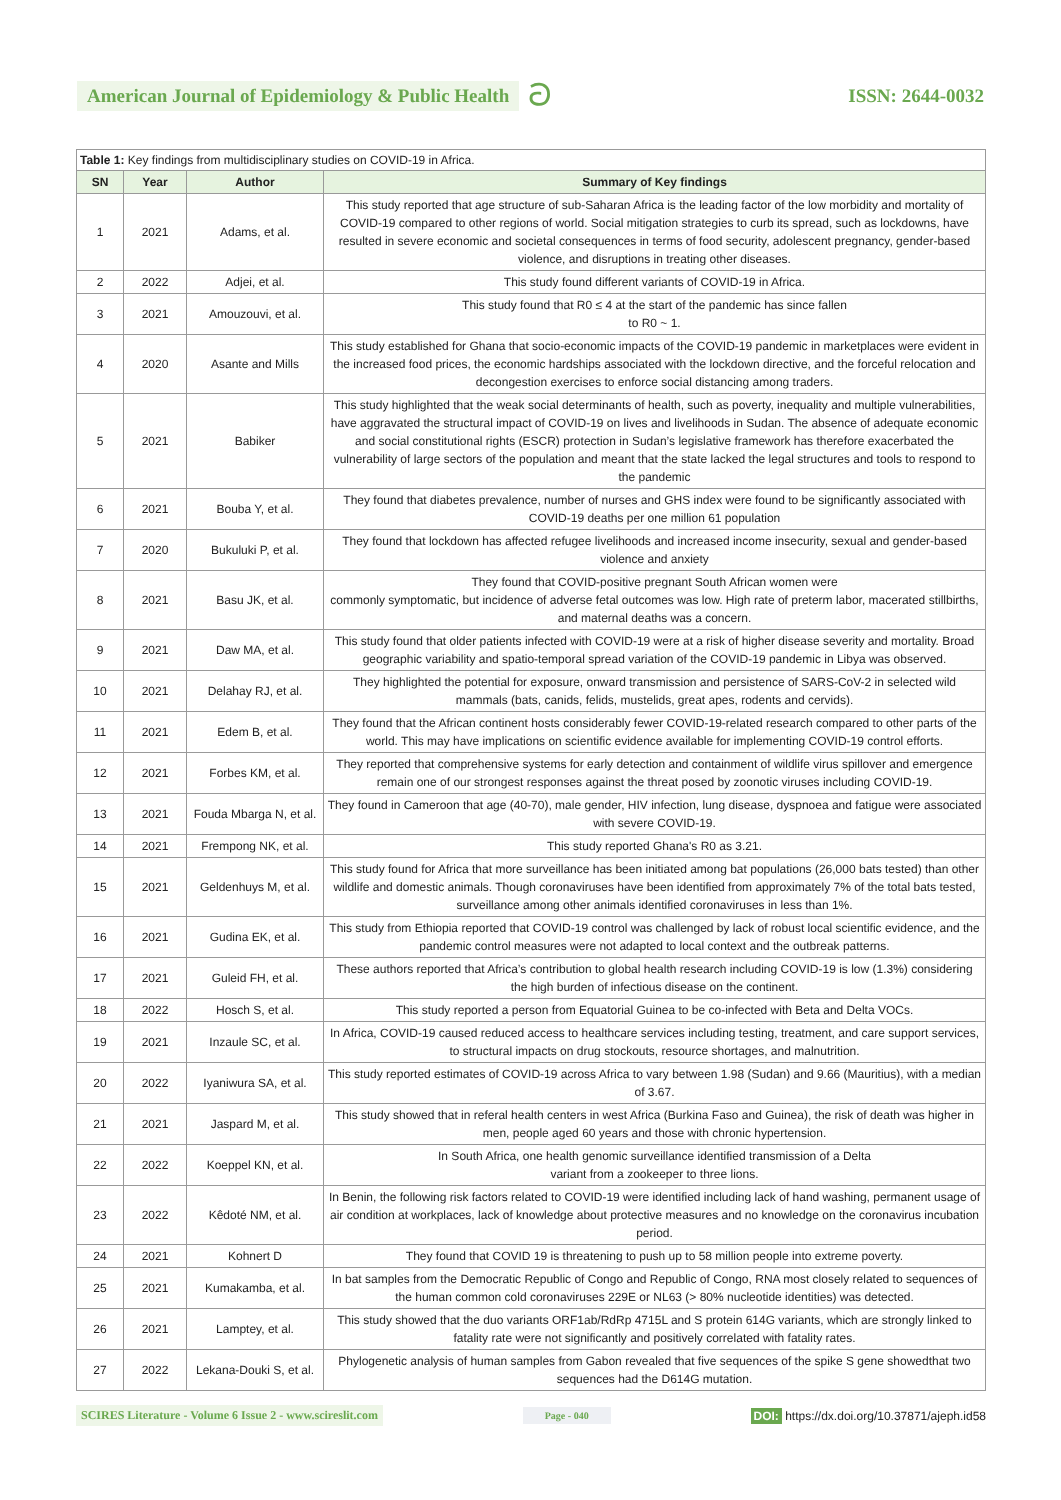American Journal of Epidemiology & Public Health ට
ISSN: 2644-0032
Table 1: Key findings from multidisciplinary studies on COVID-19 in Africa.
| SN | Year | Author | Summary of Key findings |
| --- | --- | --- | --- |
| 1 | 2021 | Adams, et al. | This study reported that age structure of sub-Saharan Africa is the leading factor of the low morbidity and mortality of COVID-19 compared to other regions of world. Social mitigation strategies to curb its spread, such as lockdowns, have resulted in severe economic and societal consequences in terms of food security, adolescent pregnancy, gender-based violence, and disruptions in treating other diseases. |
| 2 | 2022 | Adjei, et al. | This study found different variants of COVID-19 in Africa. |
| 3 | 2021 | Amouzouvi, et al. | This study found that R0 ≤ 4 at the start of the pandemic has since fallen to R0 ~ 1. |
| 4 | 2020 | Asante and Mills | This study established for Ghana that socio-economic impacts of the COVID-19 pandemic in marketplaces were evident in the increased food prices, the economic hardships associated with the lockdown directive, and the forceful relocation and decongestion exercises to enforce social distancing among traders. |
| 5 | 2021 | Babiker | This study highlighted that the weak social determinants of health, such as poverty, inequality and multiple vulnerabilities, have aggravated the structural impact of COVID-19 on lives and livelihoods in Sudan. The absence of adequate economic and social constitutional rights (ESCR) protection in Sudan’s legislative framework has therefore exacerbated the vulnerability of large sectors of the population and meant that the state lacked the legal structures and tools to respond to the pandemic |
| 6 | 2021 | Bouba Y, et al. | They found that diabetes prevalence, number of nurses and GHS index were found to be significantly associated with COVID-19 deaths per one million 61 population |
| 7 | 2020 | Bukuluki P, et al. | They found that lockdown has affected refugee livelihoods and increased income insecurity, sexual and gender-based violence and anxiety |
| 8 | 2021 | Basu JK, et al. | They found that COVID-positive pregnant South African women were commonly symptomatic, but incidence of adverse fetal outcomes was low. High rate of preterm labor, macerated stillbirths, and maternal deaths was a concern. |
| 9 | 2021 | Daw MA, et al. | This study found that older patients infected with COVID-19 were at a risk of higher disease severity and mortality. Broad geographic variability and spatio-temporal spread variation of the COVID-19 pandemic in Libya was observed. |
| 10 | 2021 | Delahay RJ, et al. | They highlighted the potential for exposure, onward transmission and persistence of SARS-CoV-2 in selected wild mammals (bats, canids, felids, mustelids, great apes, rodents and cervids). |
| 11 | 2021 | Edem B, et al. | They found that the African continent hosts considerably fewer COVID-19-related research compared to other parts of the world. This may have implications on scientific evidence available for implementing COVID-19 control efforts. |
| 12 | 2021 | Forbes KM, et al. | They reported that comprehensive systems for early detection and containment of wildlife virus spillover and emergence remain one of our strongest responses against the threat posed by zoonotic viruses including COVID-19. |
| 13 | 2021 | Fouda Mbarga N, et al. | They found in Cameroon that age (40-70), male gender, HIV infection, lung disease, dyspnoea and fatigue were associated with severe COVID-19. |
| 14 | 2021 | Frempong NK, et al. | This study reported Ghana's R0 as 3.21. |
| 15 | 2021 | Geldenhuys M, et al. | This study found for Africa that more surveillance has been initiated among bat populations (26,000 bats tested) than other wildlife and domestic animals. Though coronaviruses have been identified from approximately 7% of the total bats tested, surveillance among other animals identified coronaviruses in less than 1%. |
| 16 | 2021 | Gudina EK, et al. | This study from Ethiopia reported that COVID-19 control was challenged by lack of robust local scientific evidence, and the pandemic control measures were not adapted to local context and the outbreak patterns. |
| 17 | 2021 | Guleid FH, et al. | These authors reported that Africa’s contribution to global health research including COVID-19 is low (1.3%) considering the high burden of infectious disease on the continent. |
| 18 | 2022 | Hosch S, et al. | This study reported a person from Equatorial Guinea to be co-infected with Beta and Delta VOCs. |
| 19 | 2021 | Inzaule SC, et al. | In Africa, COVID-19 caused reduced access to healthcare services including testing, treatment, and care support services, to structural impacts on drug stockouts, resource shortages, and malnutrition. |
| 20 | 2022 | Iyaniwura SA, et al. | This study reported estimates of COVID-19 across Africa to vary between 1.98 (Sudan) and 9.66 (Mauritius), with a median of 3.67. |
| 21 | 2021 | Jaspard M, et al. | This study showed that in referal health centers in west Africa (Burkina Faso and Guinea), the risk of death was higher in men, people aged 60 years and those with chronic hypertension. |
| 22 | 2022 | Koeppel KN, et al. | In South Africa, one health genomic surveillance identified transmission of a Delta variant from a zookeeper to three lions. |
| 23 | 2022 | Kêdoté NM, et al. | In Benin, the following risk factors related to COVID-19 were identified including lack of hand washing, permanent usage of air condition at workplaces, lack of knowledge about protective measures and no knowledge on the coronavirus incubation period. |
| 24 | 2021 | Kohnert D | They found that COVID 19 is threatening to push up to 58 million people into extreme poverty. |
| 25 | 2021 | Kumakamba, et al. | In bat samples from the Democratic Republic of Congo and Republic of Congo, RNA most closely related to sequences of the human common cold coronaviruses 229E or NL63 (> 80% nucleotide identities) was detected. |
| 26 | 2021 | Lamptey, et al. | This study showed that the duo variants ORF1ab/RdRp 4715L and S protein 614G variants, which are strongly linked to fatality rate were not significantly and positively correlated with fatality rates. |
| 27 | 2022 | Lekana-Douki S, et al. | Phylogenetic analysis of human samples from Gabon revealed that five sequences of the spike S gene showedthat two sequences had the D614G mutation. |
SCIRES Literature - Volume 6 Issue 2 - www.scireslit.com Page - 040 DOI: https://dx.doi.org/10.37871/ajeph.id58